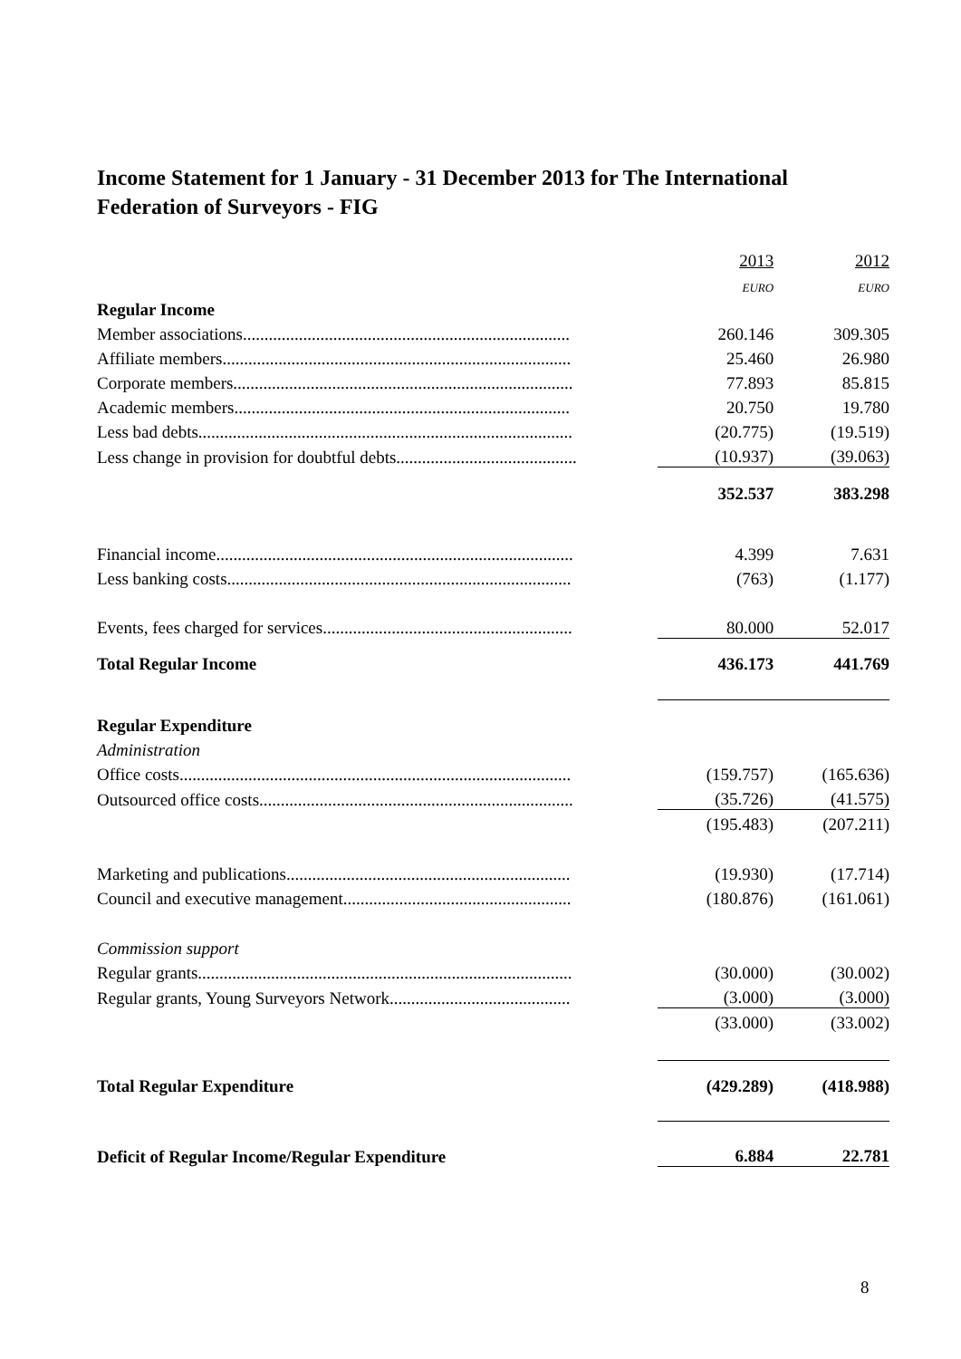Income Statement for 1 January - 31 December 2013 for The International Federation of Surveyors - FIG
| | 2013 | 2012 |
| | EURO | EURO |
| Regular Income | | |
| Member associations............................................................................ | 260.146 | 309.305 |
| Affiliate members................................................................................. | 25.460 | 26.980 |
| Corporate members............................................................................... | 77.893 | 85.815 |
| Academic members.............................................................................. | 20.750 | 19.780 |
| Less bad debts....................................................................................... | (20.775) | (19.519) |
| Less change in provision for doubtful debts.......................................... | (10.937) | (39.063) |
| | 352.537 | 383.298 |
| Financial income................................................................................... | 4.399 | 7.631 |
| Less banking costs................................................................................ | (763) | (1.177) |
| Events, fees charged for services.......................................................... | 80.000 | 52.017 |
| Total Regular Income | 436.173 | 441.769 |
| Regular Expenditure | | |
| Administration | | |
| Office costs........................................................................................... | (159.757) | (165.636) |
| Outsourced office costs......................................................................... | (35.726) | (41.575) |
| | (195.483) | (207.211) |
| Marketing and publications.................................................................. | (19.930) | (17.714) |
| Council and executive management..................................................... | (180.876) | (161.061) |
| Commission support | | |
| Regular grants....................................................................................... | (30.000) | (30.002) |
| Regular grants, Young Surveyors Network.......................................... | (3.000) | (3.000) |
| | (33.000) | (33.002) |
| Total Regular Expenditure | (429.289) | (418.988) |
| Deficit of Regular Income/Regular Expenditure | 6.884 | 22.781 |
8